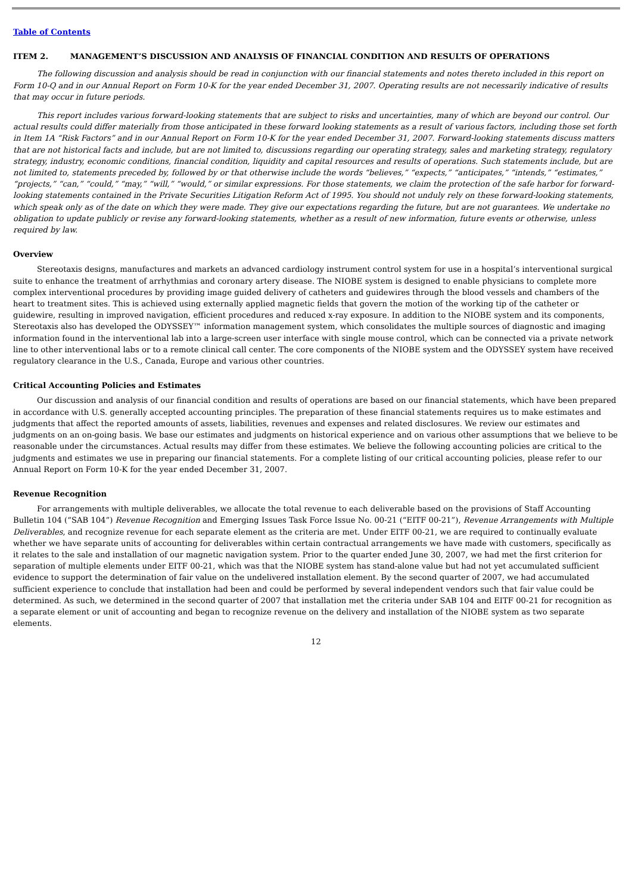Table of Contents
ITEM 2. MANAGEMENT’S DISCUSSION AND ANALYSIS OF FINANCIAL CONDITION AND RESULTS OF OPERATIONS
The following discussion and analysis should be read in conjunction with our financial statements and notes thereto included in this report on Form 10-Q and in our Annual Report on Form 10-K for the year ended December 31, 2007. Operating results are not necessarily indicative of results that may occur in future periods.
This report includes various forward-looking statements that are subject to risks and uncertainties, many of which are beyond our control. Our actual results could differ materially from those anticipated in these forward looking statements as a result of various factors, including those set forth in Item 1A “Risk Factors” and in our Annual Report on Form 10-K for the year ended December 31, 2007. Forward-looking statements discuss matters that are not historical facts and include, but are not limited to, discussions regarding our operating strategy, sales and marketing strategy, regulatory strategy, industry, economic conditions, financial condition, liquidity and capital resources and results of operations. Such statements include, but are not limited to, statements preceded by, followed by or that otherwise include the words “believes,” “expects,” “anticipates,” “intends,” “estimates,” “projects,” “can,” “could,” “may,” “will,” “would,” or similar expressions. For those statements, we claim the protection of the safe harbor for forward-looking statements contained in the Private Securities Litigation Reform Act of 1995. You should not unduly rely on these forward-looking statements, which speak only as of the date on which they were made. They give our expectations regarding the future, but are not guarantees. We undertake no obligation to update publicly or revise any forward-looking statements, whether as a result of new information, future events or otherwise, unless required by law.
Overview
Stereotaxis designs, manufactures and markets an advanced cardiology instrument control system for use in a hospital’s interventional surgical suite to enhance the treatment of arrhythmias and coronary artery disease. The NIOBE system is designed to enable physicians to complete more complex interventional procedures by providing image guided delivery of catheters and guidewires through the blood vessels and chambers of the heart to treatment sites. This is achieved using externally applied magnetic fields that govern the motion of the working tip of the catheter or guidewire, resulting in improved navigation, efficient procedures and reduced x-ray exposure. In addition to the NIOBE system and its components, Stereotaxis also has developed the ODYSSEY™ information management system, which consolidates the multiple sources of diagnostic and imaging information found in the interventional lab into a large-screen user interface with single mouse control, which can be connected via a private network line to other interventional labs or to a remote clinical call center. The core components of the NIOBE system and the ODYSSEY system have received regulatory clearance in the U.S., Canada, Europe and various other countries.
Critical Accounting Policies and Estimates
Our discussion and analysis of our financial condition and results of operations are based on our financial statements, which have been prepared in accordance with U.S. generally accepted accounting principles. The preparation of these financial statements requires us to make estimates and judgments that affect the reported amounts of assets, liabilities, revenues and expenses and related disclosures. We review our estimates and judgments on an on-going basis. We base our estimates and judgments on historical experience and on various other assumptions that we believe to be reasonable under the circumstances. Actual results may differ from these estimates. We believe the following accounting policies are critical to the judgments and estimates we use in preparing our financial statements. For a complete listing of our critical accounting policies, please refer to our Annual Report on Form 10-K for the year ended December 31, 2007.
Revenue Recognition
For arrangements with multiple deliverables, we allocate the total revenue to each deliverable based on the provisions of Staff Accounting Bulletin 104 (“SAB 104”) Revenue Recognition and Emerging Issues Task Force Issue No. 00-21 (“EITF 00-21”), Revenue Arrangements with Multiple Deliverables, and recognize revenue for each separate element as the criteria are met. Under EITF 00-21, we are required to continually evaluate whether we have separate units of accounting for deliverables within certain contractual arrangements we have made with customers, specifically as it relates to the sale and installation of our magnetic navigation system. Prior to the quarter ended June 30, 2007, we had met the first criterion for separation of multiple elements under EITF 00-21, which was that the NIOBE system has stand-alone value but had not yet accumulated sufficient evidence to support the determination of fair value on the undelivered installation element. By the second quarter of 2007, we had accumulated sufficient experience to conclude that installation had been and could be performed by several independent vendors such that fair value could be determined. As such, we determined in the second quarter of 2007 that installation met the criteria under SAB 104 and EITF 00-21 for recognition as a separate element or unit of accounting and began to recognize revenue on the delivery and installation of the NIOBE system as two separate elements.
12